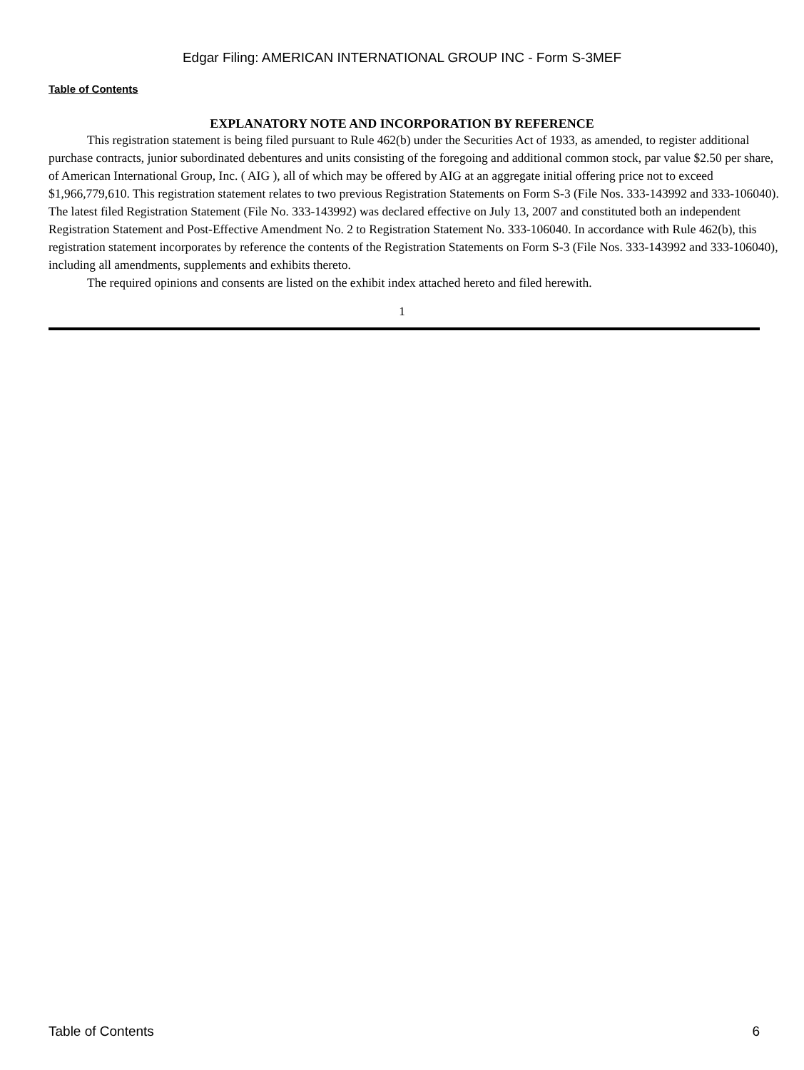Edgar Filing: AMERICAN INTERNATIONAL GROUP INC - Form S-3MEF
Table of Contents
EXPLANATORY NOTE AND INCORPORATION BY REFERENCE
This registration statement is being filed pursuant to Rule 462(b) under the Securities Act of 1933, as amended, to register additional purchase contracts, junior subordinated debentures and units consisting of the foregoing and additional common stock, par value $2.50 per share, of American International Group, Inc. ( AIG ), all of which may be offered by AIG at an aggregate initial offering price not to exceed $1,966,779,610. This registration statement relates to two previous Registration Statements on Form S-3 (File Nos. 333-143992 and 333-106040). The latest filed Registration Statement (File No. 333-143992) was declared effective on July 13, 2007 and constituted both an independent Registration Statement and Post-Effective Amendment No. 2 to Registration Statement No. 333-106040. In accordance with Rule 462(b), this registration statement incorporates by reference the contents of the Registration Statements on Form S-3 (File Nos. 333-143992 and 333-106040), including all amendments, supplements and exhibits thereto.
The required opinions and consents are listed on the exhibit index attached hereto and filed herewith.
1
Table of Contents 6